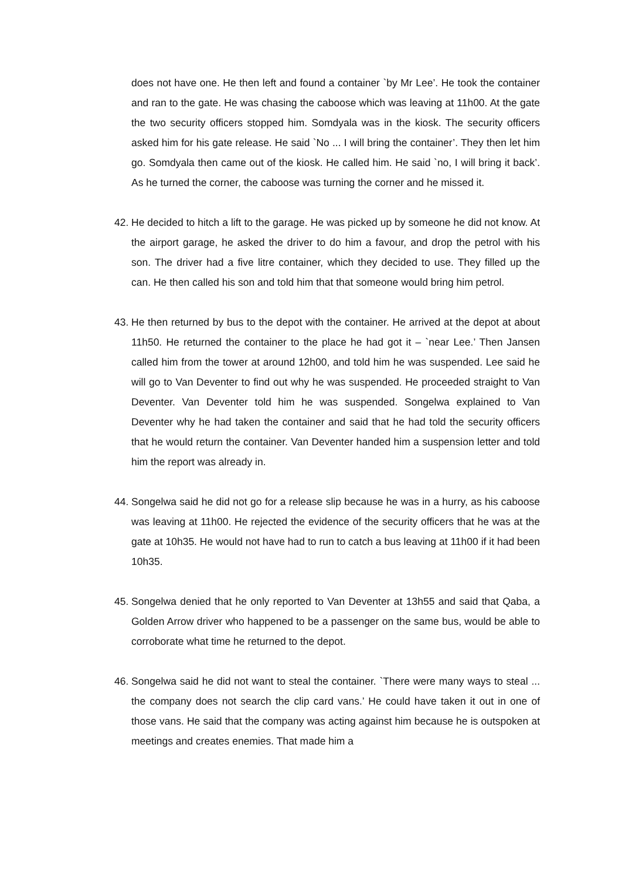does not have one. He then left and found a container `by Mr Lee’. He took the container and ran to the gate. He was chasing the caboose which was leaving at 11h00. At the gate the two security officers stopped him. Somdyala was in the kiosk. The security officers asked him for his gate release. He said `No ... I will bring the container’. They then let him go. Somdyala then came out of the kiosk. He called him. He said `no, I will bring it back’. As he turned the corner, the caboose was turning the corner and he missed it.
42.
He decided to hitch a lift to the garage. He was picked up by someone he did not know. At the airport garage, he asked the driver to do him a favour, and drop the petrol with his son. The driver had a five litre container, which they decided to use. They filled up the can. He then called his son and told him that that someone would bring him petrol.
43.
He then returned by bus to the depot with the container. He arrived at the depot at about 11h50. He returned the container to the place he had got it – `near Lee.’ Then Jansen called him from the tower at around 12h00, and told him he was suspended. Lee said he will go to Van Deventer to find out why he was suspended. He proceeded straight to Van Deventer. Van Deventer told him he was suspended. Songelwa explained to Van Deventer why he had taken the container and said that he had told the security officers that he would return the container. Van Deventer handed him a suspension letter and told him the report was already in.
44.
Songelwa said he did not go for a release slip because he was in a hurry, as his caboose was leaving at 11h00. He rejected the evidence of the security officers that he was at the gate at 10h35. He would not have had to run to catch a bus leaving at 11h00 if it had been 10h35.
45.
Songelwa denied that he only reported to Van Deventer at 13h55 and said that Qaba, a Golden Arrow driver who happened to be a passenger on the same bus, would be able to corroborate what time he returned to the depot.
46.
Songelwa said he did not want to steal the container. `There were many ways to steal ... the company does not search the clip card vans.’ He could have taken it out in one of those vans. He said that the company was acting against him because he is outspoken at meetings and creates enemies. That made him a